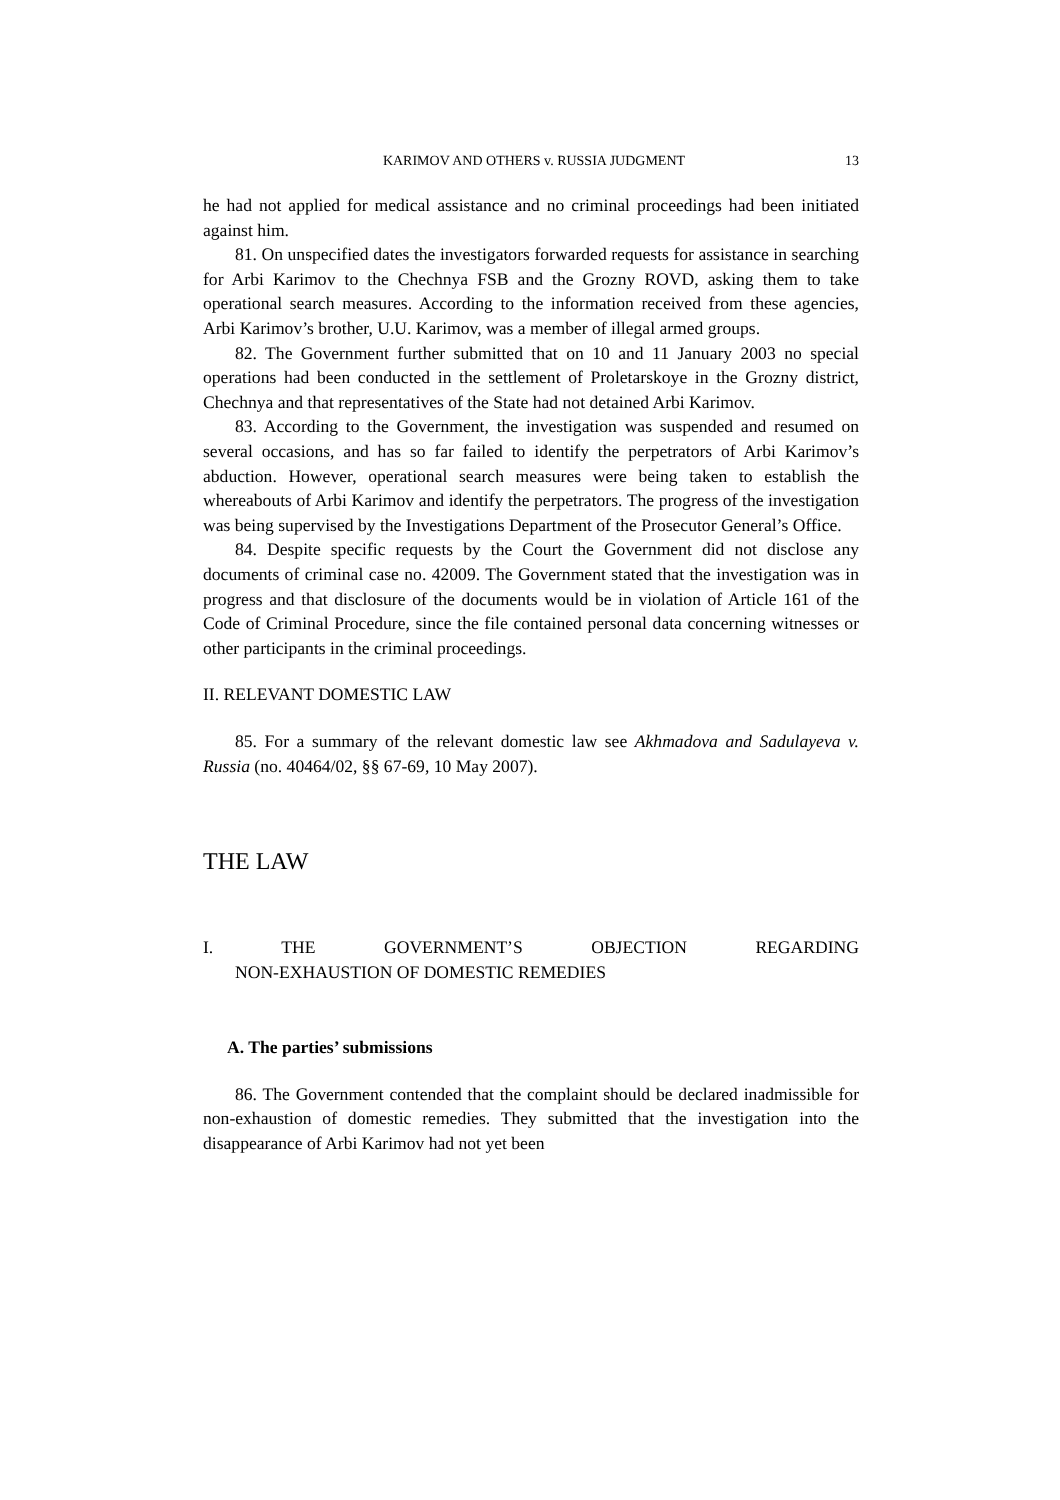KARIMOV AND OTHERS v. RUSSIA JUDGMENT 13
he had not applied for medical assistance and no criminal proceedings had been initiated against him.
81. On unspecified dates the investigators forwarded requests for assistance in searching for Arbi Karimov to the Chechnya FSB and the Grozny ROVD, asking them to take operational search measures. According to the information received from these agencies, Arbi Karimov’s brother, U.U. Karimov, was a member of illegal armed groups.
82. The Government further submitted that on 10 and 11 January 2003 no special operations had been conducted in the settlement of Proletarskoye in the Grozny district, Chechnya and that representatives of the State had not detained Arbi Karimov.
83. According to the Government, the investigation was suspended and resumed on several occasions, and has so far failed to identify the perpetrators of Arbi Karimov’s abduction. However, operational search measures were being taken to establish the whereabouts of Arbi Karimov and identify the perpetrators. The progress of the investigation was being supervised by the Investigations Department of the Prosecutor General’s Office.
84. Despite specific requests by the Court the Government did not disclose any documents of criminal case no. 42009. The Government stated that the investigation was in progress and that disclosure of the documents would be in violation of Article 161 of the Code of Criminal Procedure, since the file contained personal data concerning witnesses or other participants in the criminal proceedings.
II. RELEVANT DOMESTIC LAW
85. For a summary of the relevant domestic law see Akhmadova and Sadulayeva v. Russia (no. 40464/02, §§ 67-69, 10 May 2007).
THE LAW
I. THE GOVERNMENT’S OBJECTION REGARDING
NON-EXHAUSTION OF DOMESTIC REMEDIES
A. The parties’ submissions
86. The Government contended that the complaint should be declared inadmissible for non-exhaustion of domestic remedies. They submitted that the investigation into the disappearance of Arbi Karimov had not yet been